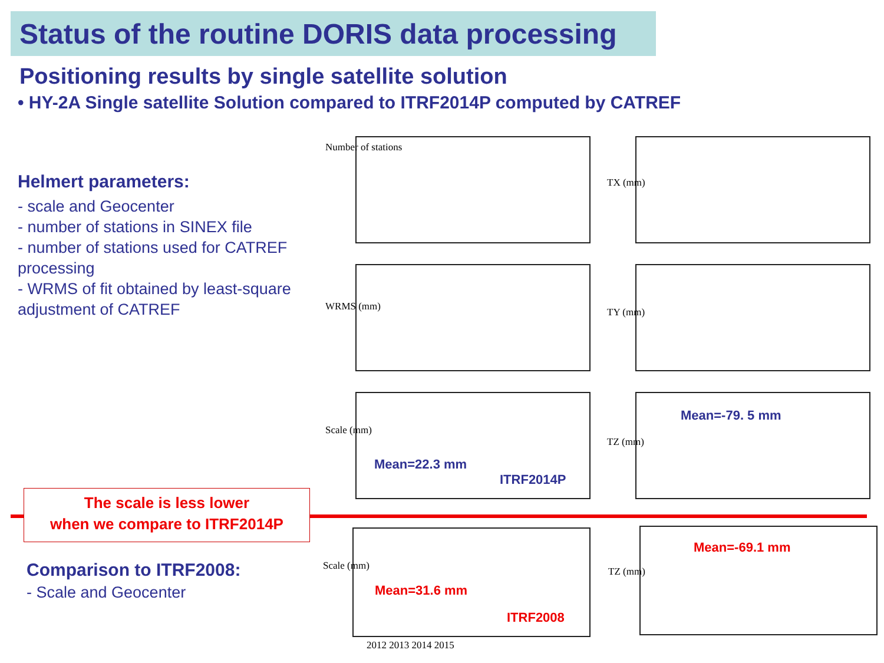Status of the routine DORIS data processing
Positioning results by single satellite solution
• HY-2A Single satellite Solution compared to ITRF2014P computed by CATREF
Helmert parameters:
- scale and Geocenter
- number of stations in SINEX file
- number of stations used for CATREF processing
- WRMS of fit obtained by least-square adjustment of CATREF
The scale is less lower
when we compare to ITRF2014P
Comparison to ITRF2008:
- Scale and Geocenter
Number of stations
TX (mm)
WRMS (mm) TY (mm)
Mean=22.3 mm
ITRF2014P
Scale (mm)
Mean=-79. 5 mm
TZ (mm)
Mean=31.6 mm
ITRF2008
Scale (mm)
Mean=-69.1 mm
TZ (mm)
2012 2013 2014 2015